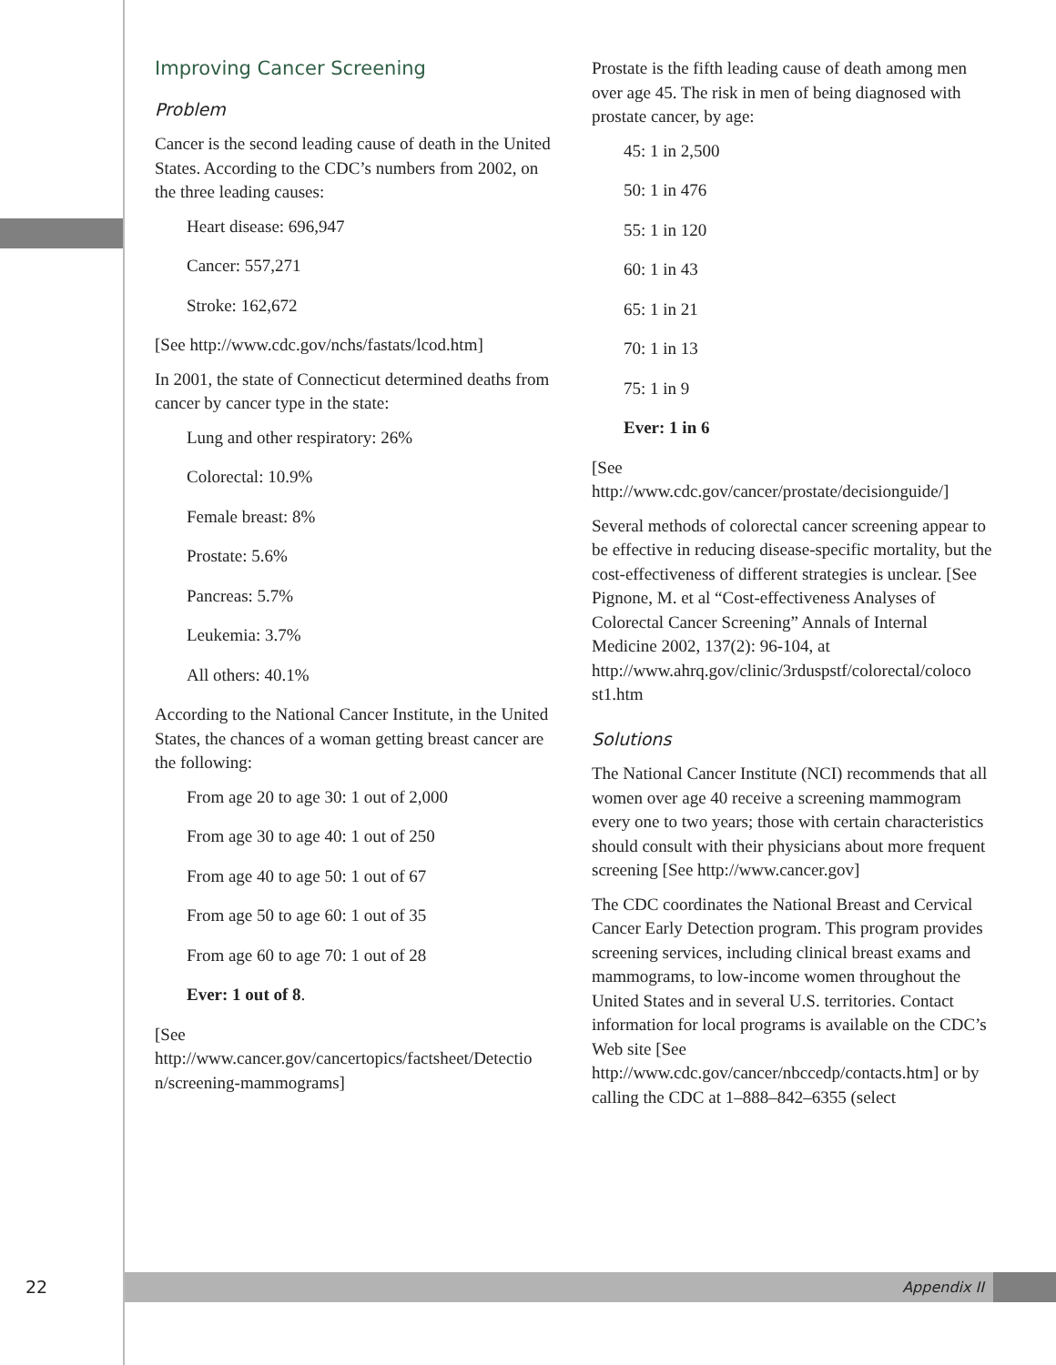Improving Cancer Screening
Problem
Cancer is the second leading cause of death in the United States. According to the CDC’s numbers from 2002, on the three leading causes:
Heart disease: 696,947
Cancer: 557,271
Stroke: 162,672
[See http://www.cdc.gov/nchs/fastats/lcod.htm]
In 2001, the state of Connecticut determined deaths from cancer by cancer type in the state:
Lung and other respiratory: 26%
Colorectal: 10.9%
Female breast: 8%
Prostate: 5.6%
Pancreas: 5.7%
Leukemia: 3.7%
All others: 40.1%
According to the National Cancer Institute, in the United States, the chances of a woman getting breast cancer are the following:
From age 20 to age 30: 1 out of 2,000
From age 30 to age 40: 1 out of 250
From age 40 to age 50: 1 out of 67
From age 50 to age 60: 1 out of 35
From age 60 to age 70: 1 out of 28
Ever: 1 out of 8.
[See
http://www.cancer.gov/cancertopics/factsheet/Detectio n/screening-mammograms]
Prostate is the fifth leading cause of death among men over age 45. The risk in men of being diagnosed with prostate cancer, by age:
45: 1 in 2,500
50: 1 in 476
55: 1 in 120
60: 1 in 43
65: 1 in 21
70: 1 in 13
75: 1 in 9
Ever: 1 in 6
[See
http://www.cdc.gov/cancer/prostate/decisionguide/]
Several methods of colorectal cancer screening appear to be effective in reducing disease-specific mortality, but the cost-effectiveness of different strategies is unclear. [See Pignone, M. et al “Cost-effectiveness Analyses of Colorectal Cancer Screening” Annals of Internal Medicine 2002, 137(2): 96-104, at http://www.ahrq.gov/clinic/3rduspstf/colorectal/coloco st1.htm
Solutions
The National Cancer Institute (NCI) recommends that all women over age 40 receive a screening mammogram every one to two years; those with certain characteristics should consult with their physicians about more frequent screening [See http://www.cancer.gov]
The CDC coordinates the National Breast and Cervical Cancer Early Detection program. This program provides screening services, including clinical breast exams and mammograms, to low-income women throughout the United States and in several U.S. territories. Contact information for local programs is available on the CDC’s Web site [See http://www.cdc.gov/cancer/nbccedp/contacts.htm] or by calling the CDC at 1–888–842–6355 (select
22 Appendix II